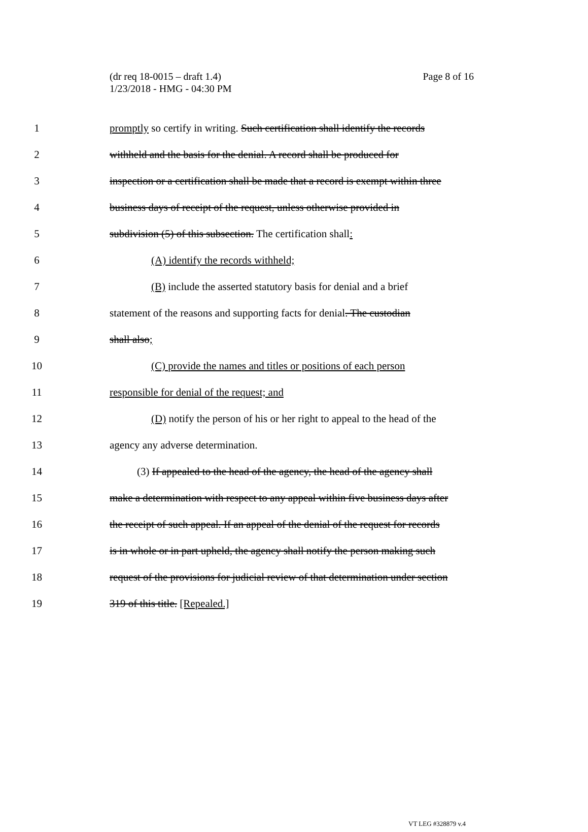Page 8 of 16 (dr req 18-0015 – draft 1.4)
1/23/2018 - HMG - 04:30 PM
1 promptly so certify in writing. Such certification shall identify the records
2 withheld and the basis for the denial. A record shall be produced for
3 inspection or a certification shall be made that a record is exempt within three
4 business days of receipt of the request, unless otherwise provided in
5 subdivision (5) of this subsection. The certification shall:
6 (A) identify the records withheld;
7 (B) include the asserted statutory basis for denial and a brief
8 statement of the reasons and supporting facts for denial. The custodian
9 shall also;
10 (C) provide the names and titles or positions of each person
11 responsible for denial of the request; and
12 (D) notify the person of his or her right to appeal to the head of the
13 agency any adverse determination.
14 (3) If appealed to the head of the agency, the head of the agency shall
15 make a determination with respect to any appeal within five business days after
16 the receipt of such appeal. If an appeal of the denial of the request for records
17 is in whole or in part upheld, the agency shall notify the person making such
18 request of the provisions for judicial review of that determination under section
19 319 of this title. [Repealed.]
VT LEG #328879 v.4